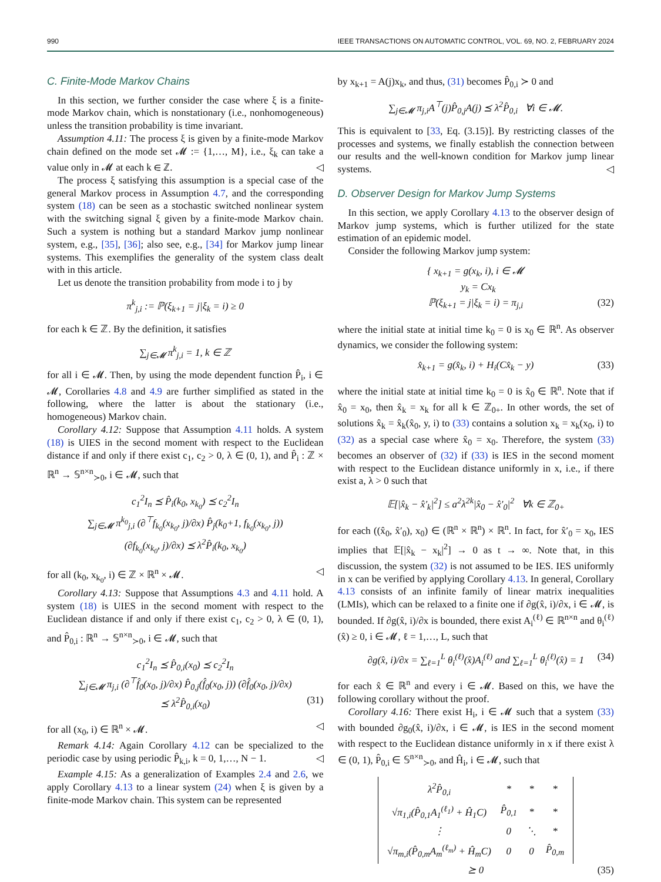990 IEEE TRANSACTIONS ON AUTOMATIC CONTROL, VOL. 69, NO. 2, FEBRUARY 2024
C. Finite-Mode Markov Chains
In this section, we further consider the case where ξ is a finite-mode Markov chain, which is nonstationary (i.e., nonhomogeneous) unless the transition probability is time invariant.
Assumption 4.11: The process ξ is given by a finite-mode Markov chain defined on the mode set 𝓜 := {1,…, M}, i.e., ξ<sub>k</sub> can take a value only in 𝓜 at each k ∈ ℤ. ◁
The process ξ satisfying this assumption is a special case of the general Markov process in Assumption 4.7, and the corresponding system (18) can be seen as a stochastic switched nonlinear system with the switching signal ξ given by a finite-mode Markov chain. Such a system is nothing but a standard Markov jump nonlinear system, e.g., [35], [36]; also see, e.g., [34] for Markov jump linear systems. This exemplifies the generality of the system class dealt with in this article.
Let us denote the transition probability from mode i to j by
π<sup>k</sup><sub>j,i</sub> := ℙ(ξ<sub>k+1</sub> = j|ξ<sub>k</sub> = i) ≥ 0
for each k ∈ ℤ. By the definition, it satisfies
∑<sub>j∈𝓜</sub> π<sup>k</sup><sub>j,i</sub> = 1, k ∈ ℤ
for all i ∈ 𝓜. Then, by using the mode dependent function P̂<sub>i</sub>, i ∈ 𝓜, Corollaries 4.8 and 4.9 are further simplified as stated in the following, where the latter is about the stationary (i.e., homogeneous) Markov chain.
Corollary 4.12: Suppose that Assumption 4.11 holds. A system (18) is UIES in the second moment with respect to the Euclidean distance if and only if there exist c<sub>1</sub>, c<sub>2</sub> > 0, λ ∈ (0, 1), and P̂<sub>i</sub> : ℤ × ℝ<sup>n</sup> → 𝕊<sup>n×n</sup><sub>≻0</sub>, i ∈ 𝓜, such that
c<sub>1</sub><sup>2</sup>I<sub>n</sub> ⪯ P̂<sub>i</sub>(k<sub>0</sub>, x<sub>k<sub>0</sub></sub>) ⪯ c<sub>2</sub><sup>2</sup>I<sub>n</sub>
∑<sub>j∈𝓜</sub> π<sup>k<sub>0</sub></sup><sub>j,i</sub> (∂<sup>⊤</sup>f<sub>k<sub>0</sub></sub>(x<sub>k<sub>0</sub></sub>, j)/∂x) P̂<sub>j</sub>(k<sub>0</sub>+1, f<sub>k<sub>0</sub></sub>(x<sub>k<sub>0</sub></sub>, j))
(∂f<sub>k<sub>0</sub></sub>(x<sub>k<sub>0</sub></sub>, j)/∂x) ⪯ λ<sup>2</sup>P̂<sub>i</sub>(k<sub>0</sub>, x<sub>k<sub>0</sub></sub>)
for all (k<sub>0</sub>, x<sub>k<sub>0</sub></sub>, i) ∈ ℤ × ℝ<sup>n</sup> × 𝓜. ◁
Corollary 4.13: Suppose that Assumptions 4.3 and 4.11 hold. A system (18) is UIES in the second moment with respect to the Euclidean distance if and only if there exist c<sub>1</sub>, c<sub>2</sub> > 0, λ ∈ (0, 1), and P̂<sub>0,i</sub> : ℝ<sup>n</sup> → 𝕊<sup>n×n</sup><sub>≻0</sub>, i ∈ 𝓜, such that
c<sub>1</sub><sup>2</sup>I<sub>n</sub> ⪯ P̂<sub>0,i</sub>(x<sub>0</sub>) ⪯ c<sub>2</sub><sup>2</sup>I<sub>n</sub>
∑<sub>j∈𝓜</sub> π<sub>j,i</sub> (∂<sup>⊤</sup>f̂<sub>0</sub>(x<sub>0</sub>, j)/∂x) P̂<sub>0,j</sub>(f̂<sub>0</sub>(x<sub>0</sub>, j)) (∂f̂<sub>0</sub>(x<sub>0</sub>, j)/∂x)
⪯ λ<sup>2</sup>P̂<sub>0,i</sub>(x<sub>0</sub>) (31)
for all (x<sub>0</sub>, i) ∈ ℝ<sup>n</sup> × 𝓜. ◁
Remark 4.14: Again Corollary 4.12 can be specialized to the periodic case by using periodic P̂<sub>k,i</sub>, k = 0, 1,…, N − 1. ◁
Example 4.15: As a generalization of Examples 2.4 and 2.6, we apply Corollary 4.13 to a linear system (24) when ξ is given by a finite-mode Markov chain. This system can be represented
by x<sub>k+1</sub> = A(j)x<sub>k</sub>, and thus, (31) becomes P̂<sub>0,i</sub> ≻ 0 and
∑<sub>j∈𝓜</sub> π<sub>j,i</sub>A<sup>⊤</sup>(j)P̂<sub>0,j</sub>A(j) ⪯ λ<sup>2</sup>P̂<sub>0,i</sub> ∀i ∈ 𝓜.
This is equivalent to [33, Eq. (3.15)]. By restricting classes of the processes and systems, we finally establish the connection between our results and the well-known condition for Markov jump linear systems. ◁
D. Observer Design for Markov Jump Systems
In this section, we apply Corollary 4.13 to the observer design of Markov jump systems, which is further utilized for the state estimation of an epidemic model.
Consider the following Markov jump system:
{ x<sub>k+1</sub> = g(x<sub>k</sub>, i), i ∈ 𝓜
y<sub>k</sub> = Cx<sub>k</sub>
ℙ(ξ<sub>k+1</sub> = j|ξ<sub>k</sub> = i) = π<sub>j,i</sub> (32)
where the initial state at initial time k<sub>0</sub> = 0 is x<sub>0</sub> ∈ ℝ<sup>n</sup>. As observer dynamics, we consider the following system:
x̂<sub>k+1</sub> = g(x̂<sub>k</sub>, i) + H<sub>i</sub>(Cx̂<sub>k</sub> − y) (33)
where the initial state at initial time k<sub>0</sub> = 0 is x̂<sub>0</sub> ∈ ℝ<sup>n</sup>. Note that if x̂<sub>0</sub> = x<sub>0</sub>, then x̂<sub>k</sub> = x<sub>k</sub> for all k ∈ ℤ<sub>0+</sub>. In other words, the set of solutions x̂<sub>k</sub> = x̂<sub>k</sub>(x̂<sub>0</sub>, y, i) to (33) contains a solution x<sub>k</sub> = x<sub>k</sub>(x<sub>0</sub>, i) to (32) as a special case where x̂<sub>0</sub> = x<sub>0</sub>. Therefore, the system (33) becomes an observer of (32) if (33) is IES in the second moment with respect to the Euclidean distance uniformly in x, i.e., if there exist a, λ > 0 such that
𝔼[|x̂<sub>k</sub> − x̂′<sub>k</sub>|<sup>2</sup>] ≤ a<sup>2</sup>λ<sup>2k</sup>|x̂<sub>0</sub> − x̂′<sub>0</sub>|<sup>2</sup> ∀k ∈ ℤ<sub>0+</sub>
for each ((x̂<sub>0</sub>, x̂′<sub>0</sub>), x<sub>0</sub>) ∈ (ℝ<sup>n</sup> × ℝ<sup>n</sup>) × ℝ<sup>n</sup>. In fact, for x̂′<sub>0</sub> = x<sub>0</sub>, IES implies that 𝔼[|x̂<sub>k</sub> − x<sub>k</sub>|<sup>2</sup>] → 0 as t → ∞. Note that, in this discussion, the system (32) is not assumed to be IES. IES uniformly in x can be verified by applying Corollary 4.13. In general, Corollary 4.13 consists of an infinite family of linear matrix inequalities (LMIs), which can be relaxed to a finite one if ∂g(x̂, i)/∂x, i ∈ 𝓜, is bounded. If ∂g(x̂, i)/∂x is bounded, there exist A<sub>i</sub><sup>(ℓ)</sup> ∈ ℝ<sup>n×n</sup> and θ<sub>i</sub><sup>(ℓ)</sup>(x̂) ≥ 0, i ∈ 𝓜, ℓ = 1,…, L, such that
∂g(x̂, i)/∂x = ∑<sub>ℓ=1</sub><sup>L</sup> θ<sub>i</sub><sup>(ℓ)</sup>(x̂)A<sub>i</sub><sup>(ℓ)</sup> and ∑<sub>ℓ=1</sub><sup>L</sup> θ<sub>i</sub><sup>(ℓ)</sup>(x̂) = 1 (34)
for each x̂ ∈ ℝ<sup>n</sup> and every i ∈ 𝓜. Based on this, we have the following corollary without the proof.
Corollary 4.16: There exist H<sub>i</sub>, i ∈ 𝓜 such that a system (33) with bounded ∂g<sub>0</sub>(x̂, i)/∂x, i ∈ 𝓜, is IES in the second moment with respect to the Euclidean distance uniformly in x if there exist λ ∈ (0, 1), P̂<sub>0,i</sub> ∈ 𝕊<sup>n×n</sup><sub>≻0</sub>, and Ĥ<sub>i</sub>, i ∈ 𝓜, such that
| λ<sup>2</sup>P̂<sub>0,i</sub> | * | * | * |
| √π<sub>1,i</sub>(P̂<sub>0,1</sub>A<sub>1</sub><sup>(ℓ<sub>1</sub>)</sup> + Ĥ<sub>1</sub>C) | P̂<sub>0,1</sub> | * | * |
| ⋮ | 0 | ⋱ | * |
| √π<sub>m,i</sub>(P̂<sub>0,m</sub>A<sub>m</sub><sup>(ℓ<sub>m</sub>)</sup> + Ĥ<sub>m</sub>C) | 0 | 0 | P̂<sub>0,m</sub> |
⪰ 0 (35)